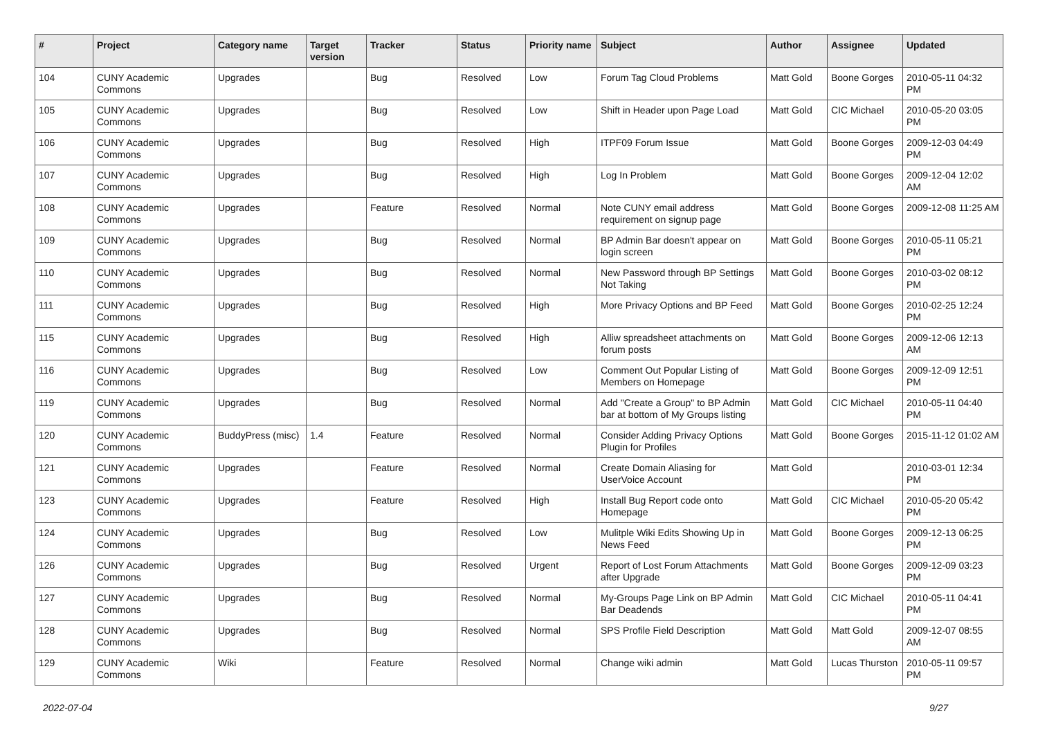| # | Project | Category name | Target version | Tracker | Status | Priority name | Subject | Author | Assignee | Updated |
| --- | --- | --- | --- | --- | --- | --- | --- | --- | --- | --- |
| 104 | CUNY Academic Commons | Upgrades | | Bug | Resolved | Low | Forum Tag Cloud Problems | Matt Gold | Boone Gorges | 2010-05-11 04:32 PM |
| 105 | CUNY Academic Commons | Upgrades | | Bug | Resolved | Low | Shift in Header upon Page Load | Matt Gold | CIC Michael | 2010-05-20 03:05 PM |
| 106 | CUNY Academic Commons | Upgrades | | Bug | Resolved | High | ITPF09 Forum Issue | Matt Gold | Boone Gorges | 2009-12-03 04:49 PM |
| 107 | CUNY Academic Commons | Upgrades | | Bug | Resolved | High | Log In Problem | Matt Gold | Boone Gorges | 2009-12-04 12:02 AM |
| 108 | CUNY Academic Commons | Upgrades | | Feature | Resolved | Normal | Note CUNY email address requirement on signup page | Matt Gold | Boone Gorges | 2009-12-08 11:25 AM |
| 109 | CUNY Academic Commons | Upgrades | | Bug | Resolved | Normal | BP Admin Bar doesn't appear on login screen | Matt Gold | Boone Gorges | 2010-05-11 05:21 PM |
| 110 | CUNY Academic Commons | Upgrades | | Bug | Resolved | Normal | New Password through BP Settings Not Taking | Matt Gold | Boone Gorges | 2010-03-02 08:12 PM |
| 111 | CUNY Academic Commons | Upgrades | | Bug | Resolved | High | More Privacy Options and BP Feed | Matt Gold | Boone Gorges | 2010-02-25 12:24 PM |
| 115 | CUNY Academic Commons | Upgrades | | Bug | Resolved | High | Alliw spreadsheet attachments on forum posts | Matt Gold | Boone Gorges | 2009-12-06 12:13 AM |
| 116 | CUNY Academic Commons | Upgrades | | Bug | Resolved | Low | Comment Out Popular Listing of Members on Homepage | Matt Gold | Boone Gorges | 2009-12-09 12:51 PM |
| 119 | CUNY Academic Commons | Upgrades | | Bug | Resolved | Normal | Add "Create a Group" to BP Admin bar at bottom of My Groups listing | Matt Gold | CIC Michael | 2010-05-11 04:40 PM |
| 120 | CUNY Academic Commons | BuddyPress (misc) | 1.4 | Feature | Resolved | Normal | Consider Adding Privacy Options Plugin for Profiles | Matt Gold | Boone Gorges | 2015-11-12 01:02 AM |
| 121 | CUNY Academic Commons | Upgrades | | Feature | Resolved | Normal | Create Domain Aliasing for UserVoice Account | Matt Gold | | 2010-03-01 12:34 PM |
| 123 | CUNY Academic Commons | Upgrades | | Feature | Resolved | High | Install Bug Report code onto Homepage | Matt Gold | CIC Michael | 2010-05-20 05:42 PM |
| 124 | CUNY Academic Commons | Upgrades | | Bug | Resolved | Low | Mulitple Wiki Edits Showing Up in News Feed | Matt Gold | Boone Gorges | 2009-12-13 06:25 PM |
| 126 | CUNY Academic Commons | Upgrades | | Bug | Resolved | Urgent | Report of Lost Forum Attachments after Upgrade | Matt Gold | Boone Gorges | 2009-12-09 03:23 PM |
| 127 | CUNY Academic Commons | Upgrades | | Bug | Resolved | Normal | My-Groups Page Link on BP Admin Bar Deadends | Matt Gold | CIC Michael | 2010-05-11 04:41 PM |
| 128 | CUNY Academic Commons | Upgrades | | Bug | Resolved | Normal | SPS Profile Field Description | Matt Gold | Matt Gold | 2009-12-07 08:55 AM |
| 129 | CUNY Academic Commons | Wiki | | Feature | Resolved | Normal | Change wiki admin | Matt Gold | Lucas Thurston | 2010-05-11 09:57 PM |
2022-07-04 9/27